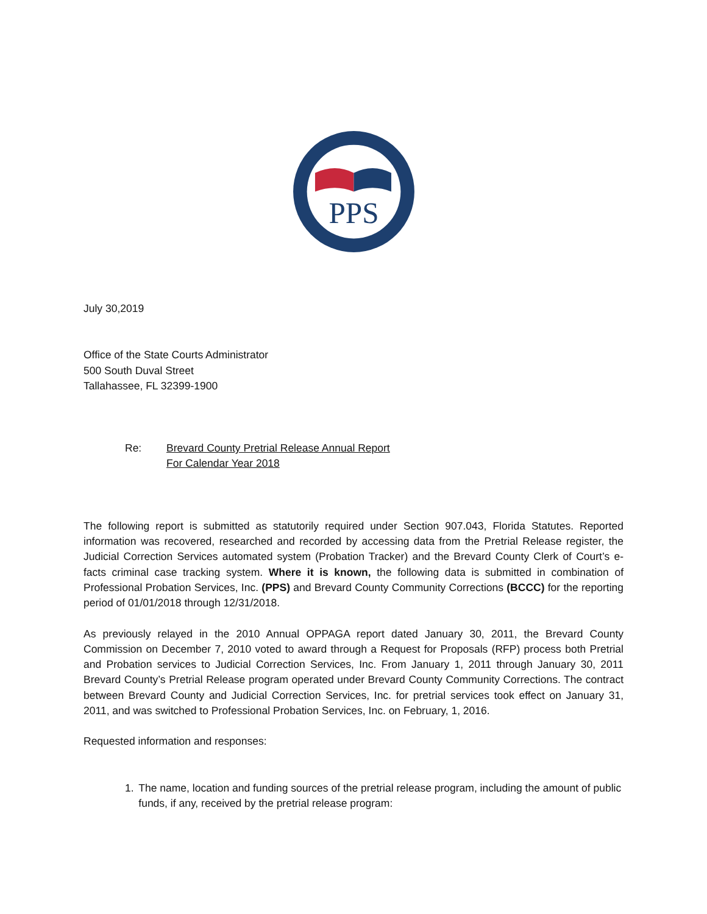PPS
July 30,2019
Office of the State Courts Administrator
500 South Duval Street
Tallahassee, FL 32399-1900
Re: Brevard County Pretrial Release Annual Report
For Calendar Year 2018
The following report is submitted as statutorily required under Section 907.043, Florida Statutes. Reported information was recovered, researched and recorded by accessing data from the Pretrial Release register, the Judicial Correction Services automated system (Probation Tracker) and the Brevard County Clerk of Court’s e-facts criminal case tracking system. Where it is known, the following data is submitted in combination of Professional Probation Services, Inc. (PPS) and Brevard County Community Corrections (BCCC) for the reporting period of 01/01/2018 through 12/31/2018.
As previously relayed in the 2010 Annual OPPAGA report dated January 30, 2011, the Brevard County Commission on December 7, 2010 voted to award through a Request for Proposals (RFP) process both Pretrial and Probation services to Judicial Correction Services, Inc. From January 1, 2011 through January 30, 2011 Brevard County’s Pretrial Release program operated under Brevard County Community Corrections. The contract between Brevard County and Judicial Correction Services, Inc. for pretrial services took effect on January 31, 2011, and was switched to Professional Probation Services, Inc. on February, 1, 2016.
Requested information and responses:
1. The name, location and funding sources of the pretrial release program, including the amount of public funds, if any, received by the pretrial release program: